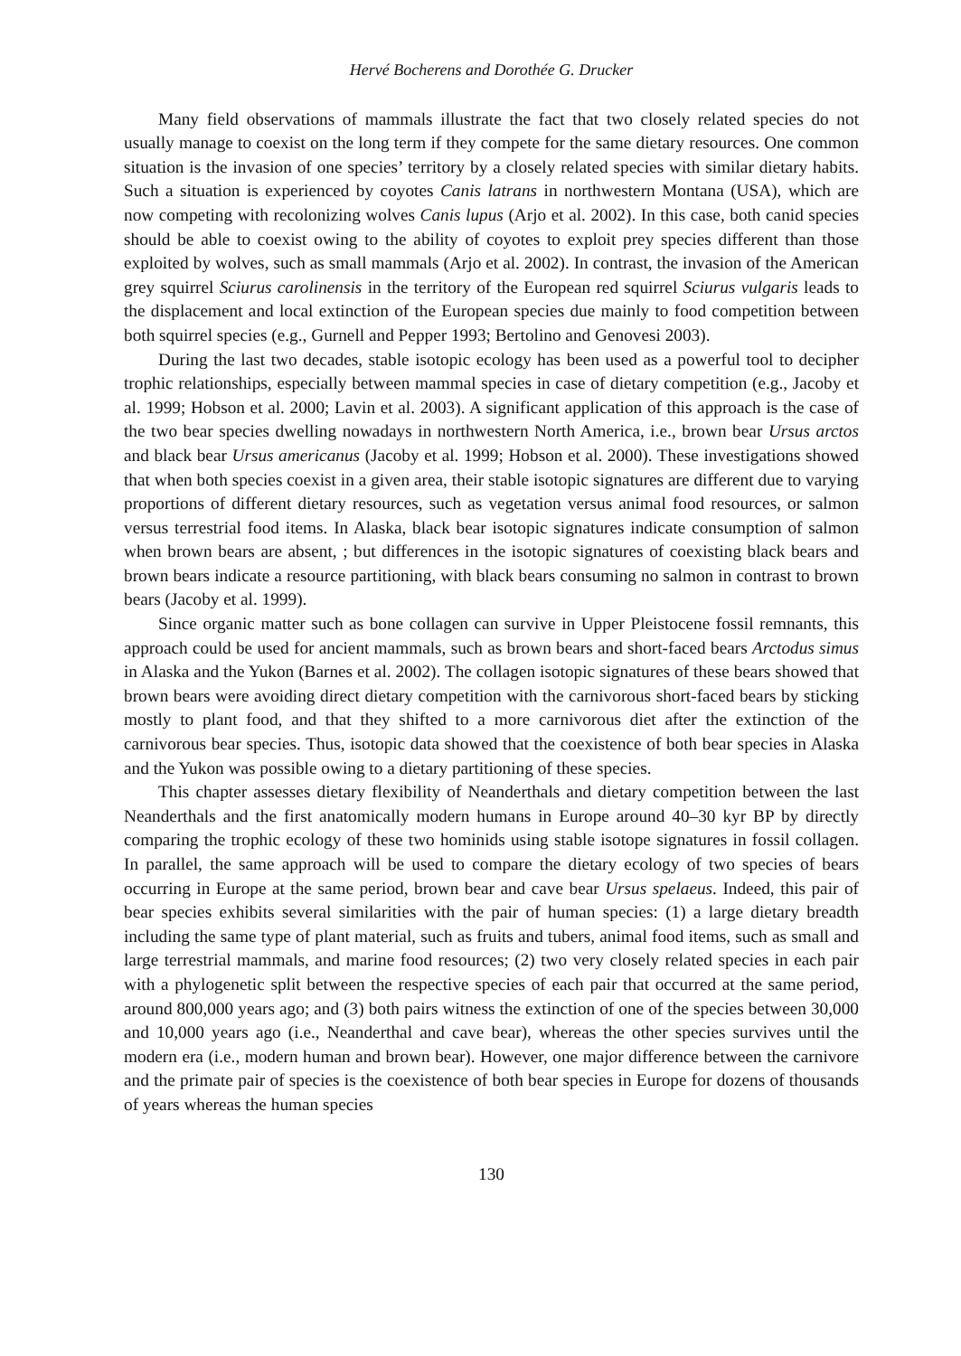Hervé Bocherens and Dorothée G. Drucker
Many field observations of mammals illustrate the fact that two closely related species do not usually manage to coexist on the long term if they compete for the same dietary resources. One common situation is the invasion of one species’ territory by a closely related species with similar dietary habits. Such a situation is experienced by coyotes Canis latrans in northwestern Montana (USA), which are now competing with recolonizing wolves Canis lupus (Arjo et al. 2002). In this case, both canid species should be able to coexist owing to the ability of coyotes to exploit prey species different than those exploited by wolves, such as small mammals (Arjo et al. 2002). In contrast, the invasion of the American grey squirrel Sciurus carolinensis in the territory of the European red squirrel Sciurus vulgaris leads to the displacement and local extinction of the European species due mainly to food competition between both squirrel species (e.g., Gurnell and Pepper 1993; Bertolino and Genovesi 2003).
During the last two decades, stable isotopic ecology has been used as a powerful tool to decipher trophic relationships, especially between mammal species in case of dietary competition (e.g., Jacoby et al. 1999; Hobson et al. 2000; Lavin et al. 2003). A significant application of this approach is the case of the two bear species dwelling nowadays in northwestern North America, i.e., brown bear Ursus arctos and black bear Ursus americanus (Jacoby et al. 1999; Hobson et al. 2000). These investigations showed that when both species coexist in a given area, their stable isotopic signatures are different due to varying proportions of different dietary resources, such as vegetation versus animal food resources, or salmon versus terrestrial food items. In Alaska, black bear isotopic signatures indicate consumption of salmon when brown bears are absent, ; but differences in the isotopic signatures of coexisting black bears and brown bears indicate a resource partitioning, with black bears consuming no salmon in contrast to brown bears (Jacoby et al. 1999).
Since organic matter such as bone collagen can survive in Upper Pleistocene fossil remnants, this approach could be used for ancient mammals, such as brown bears and short-faced bears Arctodus simus in Alaska and the Yukon (Barnes et al. 2002). The collagen isotopic signatures of these bears showed that brown bears were avoiding direct dietary competition with the carnivorous short-faced bears by sticking mostly to plant food, and that they shifted to a more carnivorous diet after the extinction of the carnivorous bear species. Thus, isotopic data showed that the coexistence of both bear species in Alaska and the Yukon was possible owing to a dietary partitioning of these species.
This chapter assesses dietary flexibility of Neanderthals and dietary competition between the last Neanderthals and the first anatomically modern humans in Europe around 40–30 kyr BP by directly comparing the trophic ecology of these two hominids using stable isotope signatures in fossil collagen. In parallel, the same approach will be used to compare the dietary ecology of two species of bears occurring in Europe at the same period, brown bear and cave bear Ursus spelaeus. Indeed, this pair of bear species exhibits several similarities with the pair of human species: (1) a large dietary breadth including the same type of plant material, such as fruits and tubers, animal food items, such as small and large terrestrial mammals, and marine food resources; (2) two very closely related species in each pair with a phylogenetic split between the respective species of each pair that occurred at the same period, around 800,000 years ago; and (3) both pairs witness the extinction of one of the species between 30,000 and 10,000 years ago (i.e., Neanderthal and cave bear), whereas the other species survives until the modern era (i.e., modern human and brown bear). However, one major difference between the carnivore and the primate pair of species is the coexistence of both bear species in Europe for dozens of thousands of years whereas the human species
130